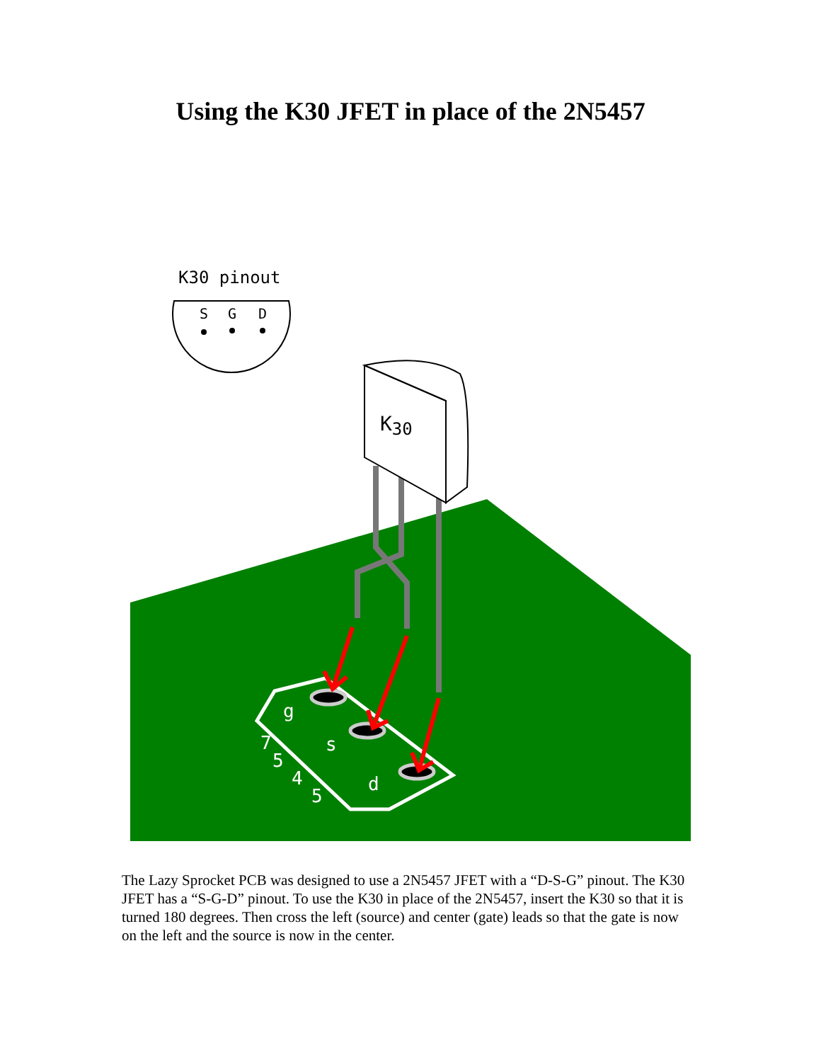Using the K30 JFET in place of the 2N5457
K30 pinout
S
G
D
g
s
d
7
5
4
5
K30
The Lazy Sprocket PCB was designed to use a 2N5457 JFET with a “D-S-G” pinout. The K30 JFET has a “S-G-D” pinout. To use the K30 in place of the 2N5457, insert the K30 so that it is turned 180 degrees. Then cross the left (source) and center (gate) leads so that the gate is now on the left and the source is now in the center.